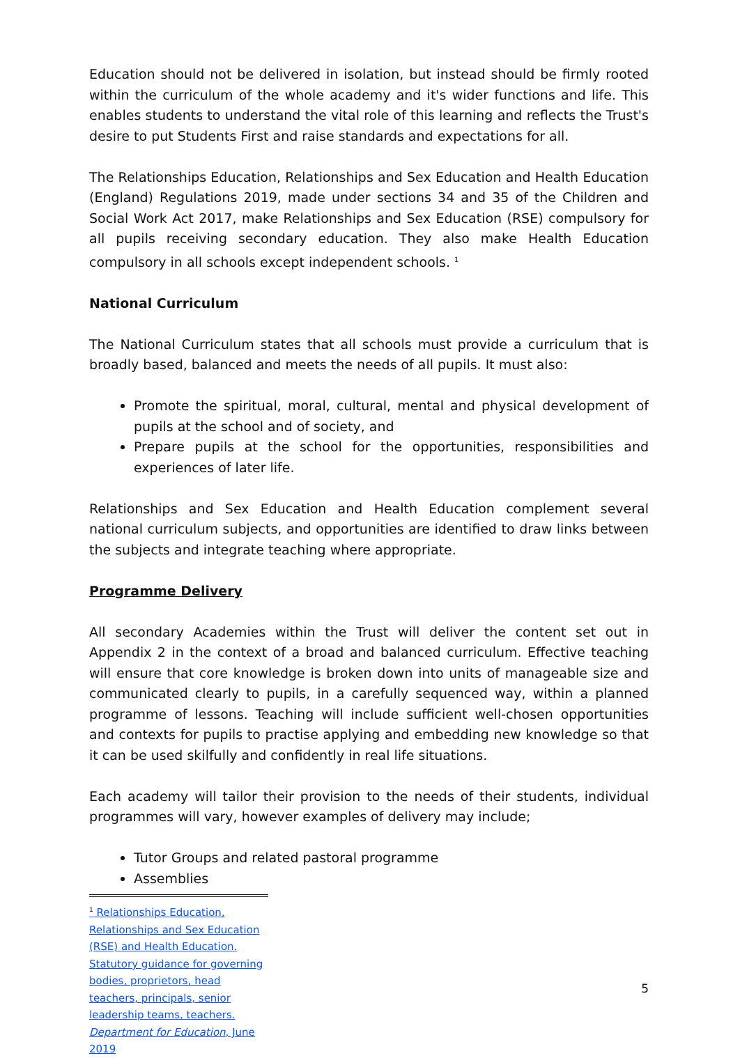Education should not be delivered in isolation, but instead should be firmly rooted within the curriculum of the whole academy and it's wider functions and life. This enables students to understand the vital role of this learning and reflects the Trust's desire to put Students First and raise standards and expectations for all.
The Relationships Education, Relationships and Sex Education and Health Education (England) Regulations 2019, made under sections 34 and 35 of the Children and Social Work Act 2017, make Relationships and Sex Education (RSE) compulsory for all pupils receiving secondary education. They also make Health Education compulsory in all schools except independent schools. <sup>1</sup>
National Curriculum
The National Curriculum states that all schools must provide a curriculum that is broadly based, balanced and meets the needs of all pupils. It must also:
Promote the spiritual, moral, cultural, mental and physical development of pupils at the school and of society, and
Prepare pupils at the school for the opportunities, responsibilities and experiences of later life.
Relationships and Sex Education and Health Education complement several national curriculum subjects, and opportunities are identified to draw links between the subjects and integrate teaching where appropriate.
Programme Delivery
All secondary Academies within the Trust will deliver the content set out in Appendix 2 in the context of a broad and balanced curriculum. Effective teaching will ensure that core knowledge is broken down into units of manageable size and communicated clearly to pupils, in a carefully sequenced way, within a planned programme of lessons. Teaching will include sufficient well-chosen opportunities and contexts for pupils to practise applying and embedding new knowledge so that it can be used skilfully and confidently in real life situations.
Each academy will tailor their provision to the needs of their students, individual programmes will vary, however examples of delivery may include;
Tutor Groups and related pastoral programme
Assemblies
<sup>1</sup> Relationships Education, Relationships and Sex Education (RSE) and Health Education. Statutory guidance for governing bodies, proprietors, head teachers, principals, senior leadership teams, teachers. Department for Education, June 2019
5